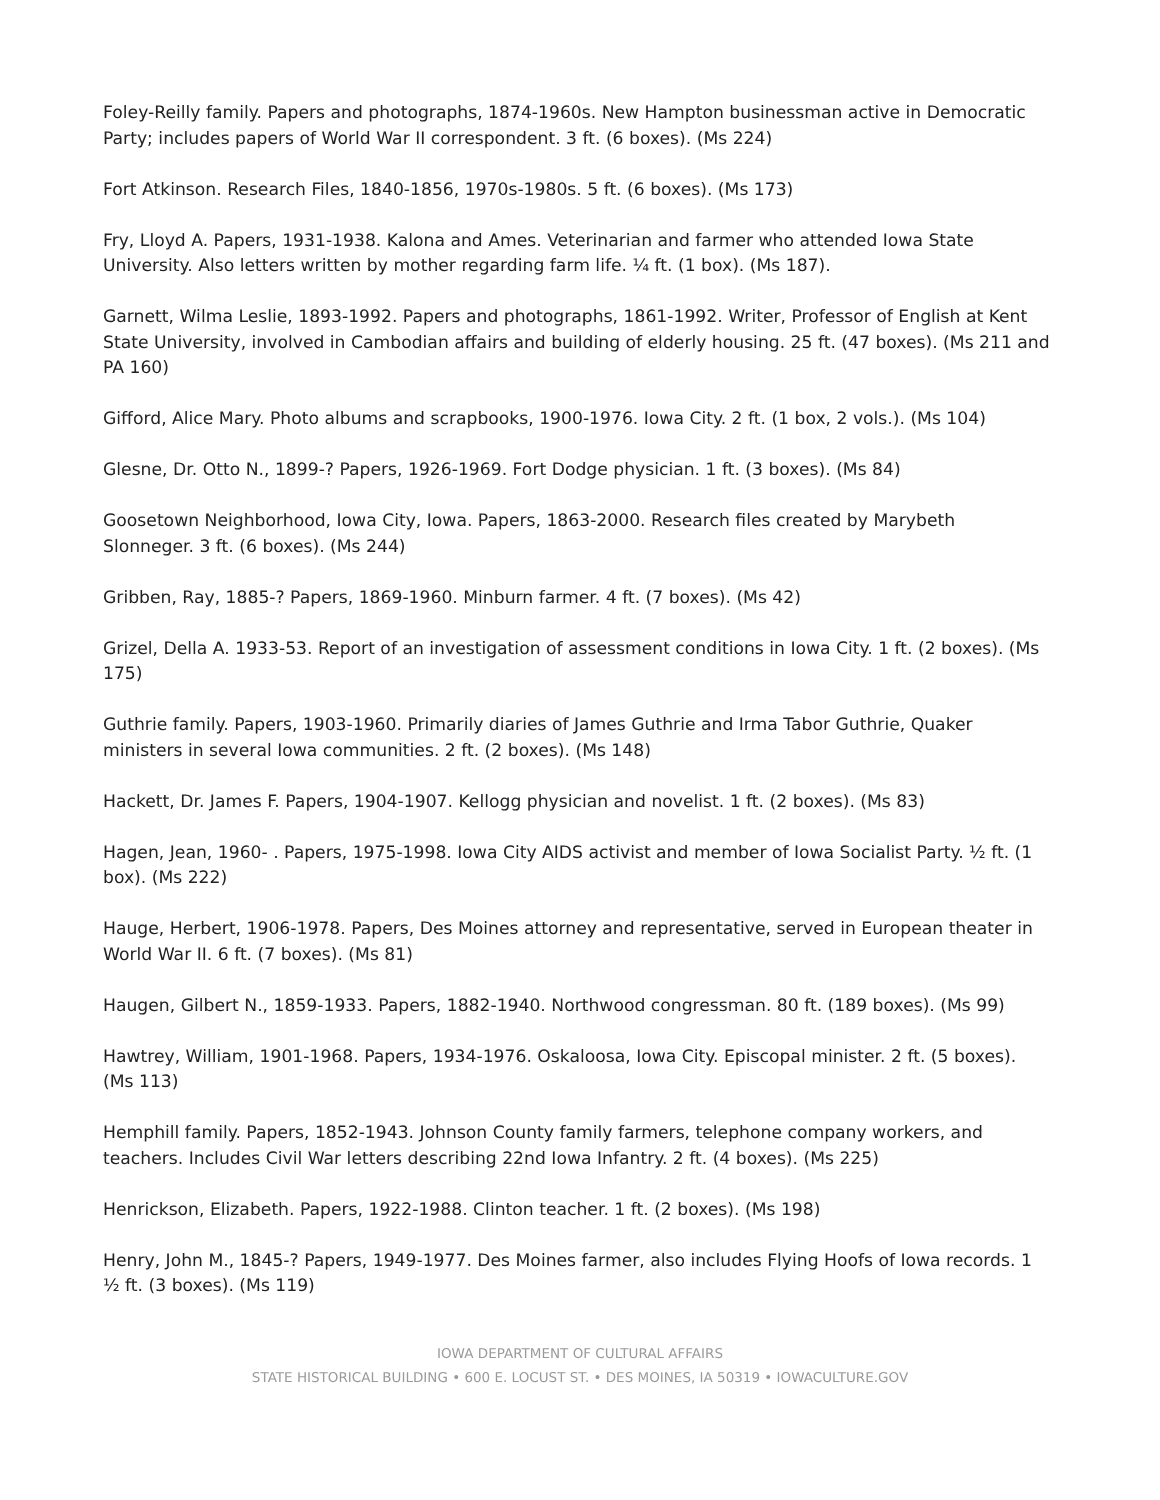Foley-Reilly family. Papers and photographs, 1874-1960s. New Hampton businessman active in Democratic Party; includes papers of World War II correspondent. 3 ft. (6 boxes). (Ms 224)
Fort Atkinson. Research Files, 1840-1856, 1970s-1980s. 5 ft. (6 boxes). (Ms 173)
Fry, Lloyd A. Papers, 1931-1938. Kalona and Ames. Veterinarian and farmer who attended Iowa State University. Also letters written by mother regarding farm life. ¼ ft. (1 box). (Ms 187).
Garnett, Wilma Leslie, 1893-1992. Papers and photographs, 1861-1992. Writer, Professor of English at Kent State University, involved in Cambodian affairs and building of elderly housing. 25 ft. (47 boxes). (Ms 211 and PA 160)
Gifford, Alice Mary. Photo albums and scrapbooks, 1900-1976. Iowa City. 2 ft. (1 box, 2 vols.). (Ms 104)
Glesne, Dr. Otto N., 1899-? Papers, 1926-1969. Fort Dodge physician. 1 ft. (3 boxes). (Ms 84)
Goosetown Neighborhood, Iowa City, Iowa. Papers, 1863-2000. Research files created by Marybeth Slonneger. 3 ft. (6 boxes). (Ms 244)
Gribben, Ray, 1885-? Papers, 1869-1960. Minburn farmer. 4 ft. (7 boxes). (Ms 42)
Grizel, Della A. 1933-53. Report of an investigation of assessment conditions in Iowa City. 1 ft. (2 boxes). (Ms 175)
Guthrie family. Papers, 1903-1960. Primarily diaries of James Guthrie and Irma Tabor Guthrie, Quaker ministers in several Iowa communities. 2 ft. (2 boxes). (Ms 148)
Hackett, Dr. James F. Papers, 1904-1907. Kellogg physician and novelist. 1 ft. (2 boxes). (Ms 83)
Hagen, Jean, 1960- . Papers, 1975-1998. Iowa City AIDS activist and member of Iowa Socialist Party. ½ ft. (1 box). (Ms 222)
Hauge, Herbert, 1906-1978. Papers, Des Moines attorney and representative, served in European theater in World War II. 6 ft. (7 boxes). (Ms 81)
Haugen, Gilbert N., 1859-1933. Papers, 1882-1940. Northwood congressman. 80 ft. (189 boxes). (Ms 99)
Hawtrey, William, 1901-1968. Papers, 1934-1976. Oskaloosa, Iowa City. Episcopal minister. 2 ft. (5 boxes). (Ms 113)
Hemphill family. Papers, 1852-1943. Johnson County family farmers, telephone company workers, and teachers. Includes Civil War letters describing 22nd Iowa Infantry. 2 ft. (4 boxes). (Ms 225)
Henrickson, Elizabeth. Papers, 1922-1988. Clinton teacher. 1 ft. (2 boxes). (Ms 198)
Henry, John M., 1845-? Papers, 1949-1977. Des Moines farmer, also includes Flying Hoofs of Iowa records. 1 ½ ft. (3 boxes). (Ms 119)
IOWA DEPARTMENT OF CULTURAL AFFAIRS
STATE HISTORICAL BUILDING • 600 E. LOCUST ST. • DES MOINES, IA 50319 • IOWACULTURE.GOV